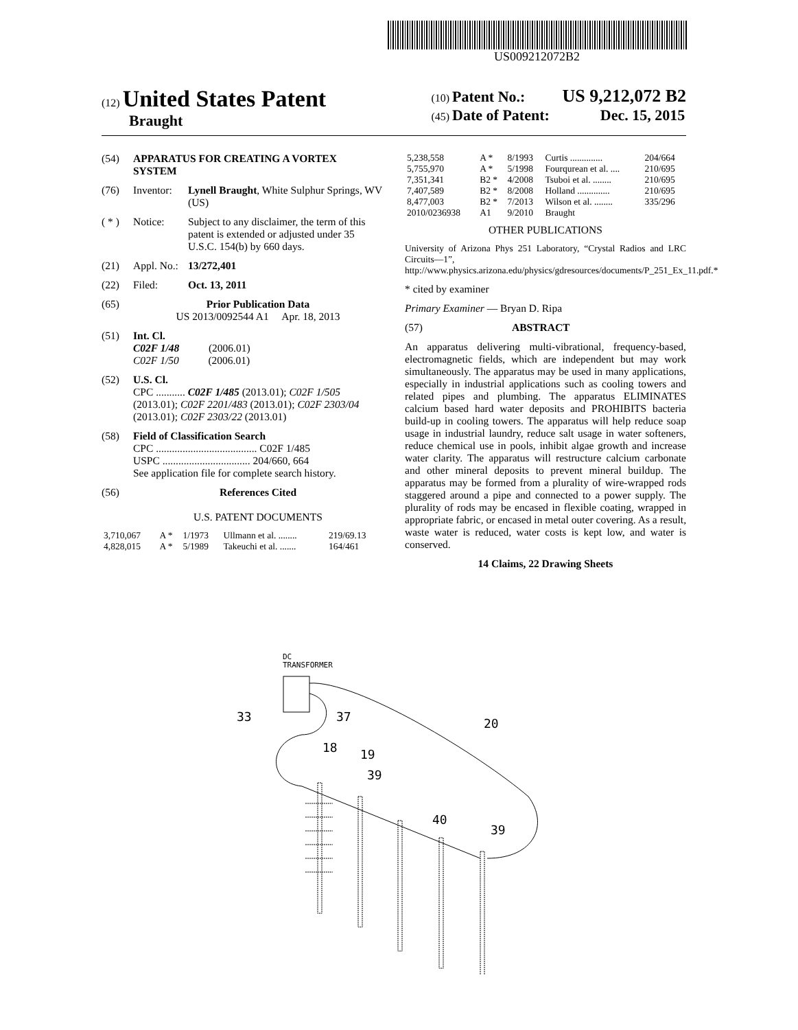US009212072B2
(12) United States Patent
Braught
(10) Patent No.: US 9,212,072 B2
(45) Date of Patent: Dec. 15, 2015
(54) APPARATUS FOR CREATING A VORTEX SYSTEM
(76) Inventor: Lynell Braught, White Sulphur Springs, WV (US)
( * ) Notice: Subject to any disclaimer, the term of this patent is extended or adjusted under 35 U.S.C. 154(b) by 660 days.
(21) Appl. No.: 13/272,401
(22) Filed: Oct. 13, 2011
(65) Prior Publication Data
US 2013/0092544 A1 Apr. 18, 2013
(51) Int. Cl.
C02F 1/48 (2006.01)
C02F 1/50 (2006.01)
(52) U.S. Cl.
CPC ........... C02F 1/485 (2013.01); C02F 1/505 (2013.01); C02F 2201/483 (2013.01); C02F 2303/04 (2013.01); C02F 2303/22 (2013.01)
(58) Field of Classification Search
CPC ...................................... C02F 1/485
USPC ................................. 204/660, 664
See application file for complete search history.
(56) References Cited
U.S. PATENT DOCUMENTS
| 3,710,067 | A * | 1/1973 | Ullmann et al. ........ | 219/69.13 |
| 4,828,015 | A * | 5/1989 | Takeuchi et al. ....... | 164/461 |
| 5,238,558 | A * | 8/1993 | Curtis .............. | 204/664 |
| 5,755,970 | A * | 5/1998 | Fourqurean et al. .... | 210/695 |
| 7,351,341 | B2 * | 4/2008 | Tsuboi et al. ........ | 210/695 |
| 7,407,589 | B2 * | 8/2008 | Holland .............. | 210/695 |
| 8,477,003 | B2 * | 7/2013 | Wilson et al. ........ | 335/296 |
| 2010/0236938 | A1 | 9/2010 | Braught | |
OTHER PUBLICATIONS
University of Arizona Phys 251 Laboratory, “Crystal Radios and LRC Circuits—1”, http://www.physics.arizona.edu/physics/gdresources/documents/P_251_Ex_11.pdf.*
* cited by examiner
Primary Examiner — Bryan D. Ripa
(57) ABSTRACT
An apparatus delivering multi-vibrational, frequency-based, electromagnetic fields, which are independent but may work simultaneously. The apparatus may be used in many applications, especially in industrial applications such as cooling towers and related pipes and plumbing. The apparatus ELIMINATES calcium based hard water deposits and PROHIBITS bacteria build-up in cooling towers. The apparatus will help reduce soap usage in industrial laundry, reduce salt usage in water softeners, reduce chemical use in pools, inhibit algae growth and increase water clarity. The apparatus will restructure calcium carbonate and other mineral deposits to prevent mineral buildup. The apparatus may be formed from a plurality of wire-wrapped rods staggered around a pipe and connected to a power supply. The plurality of rods may be encased in flexible coating, wrapped in appropriate fabric, or encased in metal outer covering. As a result, waste water is reduced, water costs is kept low, and water is conserved.
14 Claims, 22 Drawing Sheets
DC
TRANSFORMER
33
37
20
18
19
39
40
39